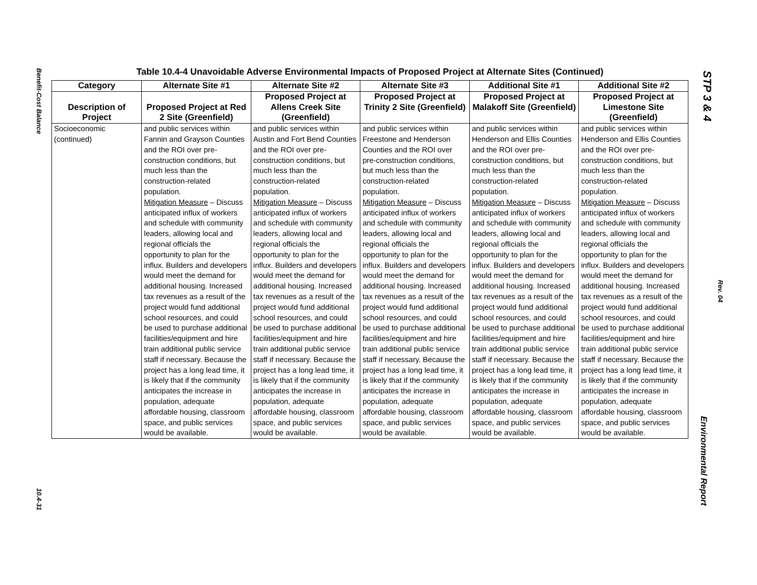Benefit-Cost Balance
10.4-31
STP 3 & 4
Rev. 04
Environmental Report
Table 10.4-4 Unavoidable Adverse Environmental Impacts of Proposed Project at Alternate Sites (Continued)
| Category | Alternate Site #1 | Alternate Site #2 | Alternate Site #3 | Additional Site #1 | Additional Site #2 |
| --- | --- | --- | --- | --- | --- |
| Description of Project | Proposed Project at Red 2 Site (Greenfield) | Proposed Project at Allens Creek Site (Greenfield) | Proposed Project at Trinity 2 Site (Greenfield) | Proposed Project at Malakoff Site (Greenfield) | Proposed Project at Limestone Site (Greenfield) |
| Socioeconomic (continued) | and public services within Fannin and Grayson Counties and the ROI over pre-construction conditions, but much less than the construction-related population. Mitigation Measure – Discuss anticipated influx of workers and schedule with community leaders, allowing local and regional officials the opportunity to plan for the influx. Builders and developers would meet the demand for additional housing. Increased tax revenues as a result of the project would fund additional school resources, and could be used to purchase additional facilities/equipment and hire train additional public service staff if necessary. Because the project has a long lead time, it is likely that if the community anticipates the increase in population, adequate affordable housing, classroom space, and public services would be available. | and public services within Austin and Fort Bend Counties and the ROI over pre-construction conditions, but much less than the construction-related population. Mitigation Measure – Discuss anticipated influx of workers and schedule with community leaders, allowing local and regional officials the opportunity to plan for the influx. Builders and developers would meet the demand for additional housing. Increased tax revenues as a result of the project would fund additional school resources, and could be used to purchase additional facilities/equipment and hire train additional public service staff if necessary. Because the project has a long lead time, it is likely that if the community anticipates the increase in population, adequate affordable housing, classroom space, and public services would be available. | and public services within Freestone and Henderson Counties and the ROI over pre-construction conditions, but much less than the construction-related population. Mitigation Measure – Discuss anticipated influx of workers and schedule with community leaders, allowing local and regional officials the opportunity to plan for the influx. Builders and developers would meet the demand for additional housing. Increased tax revenues as a result of the project would fund additional school resources, and could be used to purchase additional facilities/equipment and hire train additional public service staff if necessary. Because the project has a long lead time, it is likely that if the community anticipates the increase in population, adequate affordable housing, classroom space, and public services would be available. | and public services within Henderson and Ellis Counties and the ROI over pre-construction conditions, but much less than the construction-related population. Mitigation Measure – Discuss anticipated influx of workers and schedule with community leaders, allowing local and regional officials the opportunity to plan for the influx. Builders and developers would meet the demand for additional housing. Increased tax revenues as a result of the project would fund additional school resources, and could be used to purchase additional facilities/equipment and hire train additional public service staff if necessary. Because the project has a long lead time, it is likely that if the community anticipates the increase in population, adequate affordable housing, classroom space, and public services would be available. | and public services within Henderson and Ellis Counties and the ROI over pre-construction conditions, but much less than the construction-related population. Mitigation Measure – Discuss anticipated influx of workers and schedule with community leaders, allowing local and regional officials the opportunity to plan for the influx. Builders and developers would meet the demand for additional housing. Increased tax revenues as a result of the project would fund additional school resources, and could be used to purchase additional facilities/equipment and hire train additional public service staff if necessary. Because the project has a long lead time, it is likely that if the community anticipates the increase in population, adequate affordable housing, classroom space, and public services would be available. |